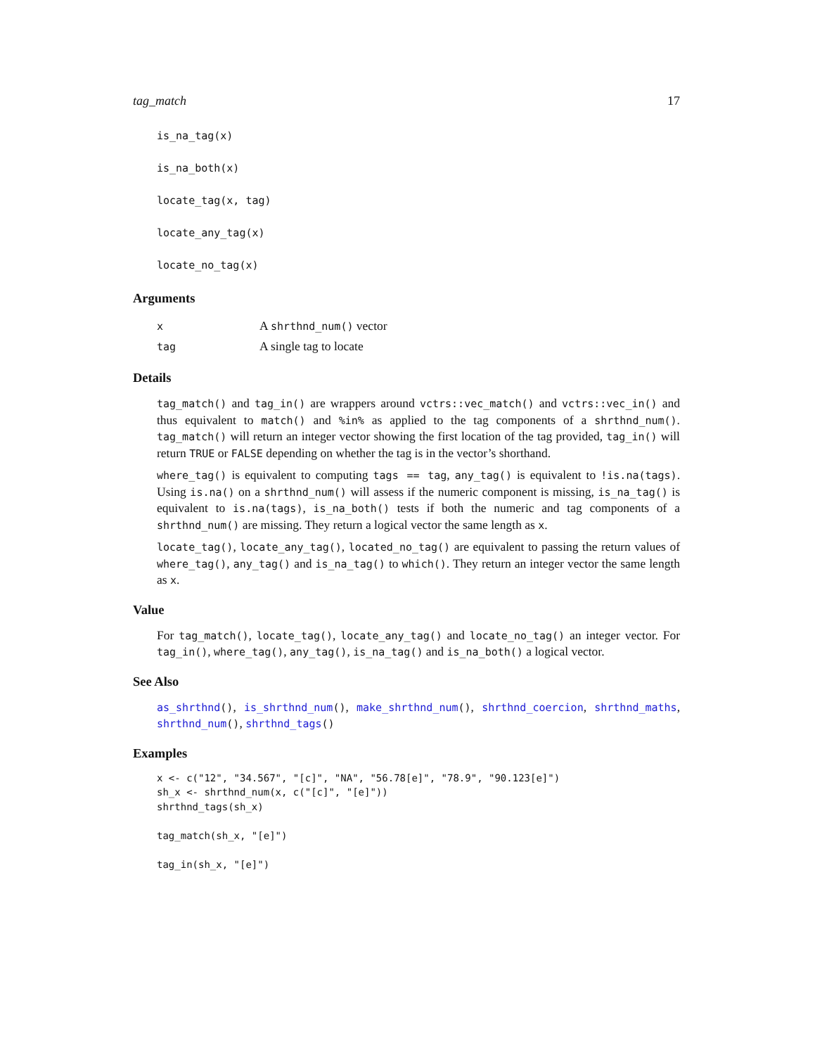tag_match 17
is_na_tag(x)
is_na_both(x)
locate_tag(x, tag)
locate_any_tag(x)
locate_no_tag(x)
Arguments
| x | A shrthnd_num() vector |
| tag | A single tag to locate |
Details
tag_match() and tag_in() are wrappers around vctrs::vec_match() and vctrs::vec_in() and thus equivalent to match() and %in% as applied to the tag components of a shrthnd_num(). tag_match() will return an integer vector showing the first location of the tag provided, tag_in() will return TRUE or FALSE depending on whether the tag is in the vector’s shorthand.
where_tag() is equivalent to computing tags == tag, any_tag() is equivalent to !is.na(tags). Using is.na() on a shrthnd_num() will assess if the numeric component is missing, is_na_tag() is equivalent to is.na(tags), is_na_both() tests if both the numeric and tag components of a shrthnd_num() are missing. They return a logical vector the same length as x.
locate_tag(), locate_any_tag(), located_no_tag() are equivalent to passing the return values of where_tag(), any_tag() and is_na_tag() to which(). They return an integer vector the same length as x.
Value
For tag_match(), locate_tag(), locate_any_tag() and locate_no_tag() an integer vector. For tag_in(), where_tag(), any_tag(), is_na_tag() and is_na_both() a logical vector.
See Also
as_shrthnd(), is_shrthnd_num(), make_shrthnd_num(), shrthnd_coercion, shrthnd_maths, shrthnd_num(), shrthnd_tags()
Examples
x <- c("12", "34.567", "[c]", "NA", "56.78[e]", "78.9", "90.123[e]")
sh_x <- shrthnd_num(x, c("[c]", "[e]"))
shrthnd_tags(sh_x)

tag_match(sh_x, "[e]")

tag_in(sh_x, "[e]")